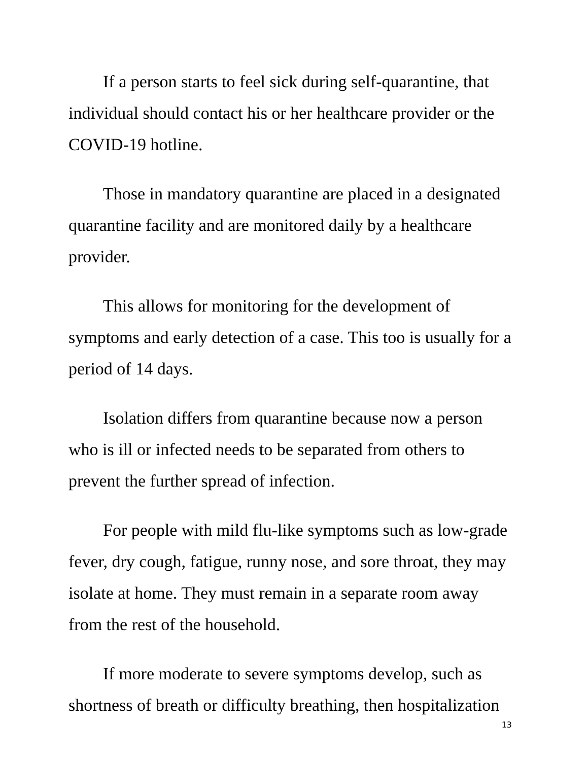If a person starts to feel sick during self-quarantine, that individual should contact his or her healthcare provider or the COVID-19 hotline.
Those in mandatory quarantine are placed in a designated quarantine facility and are monitored daily by a healthcare provider.
This allows for monitoring for the development of symptoms and early detection of a case. This too is usually for a period of 14 days.
Isolation differs from quarantine because now a person who is ill or infected needs to be separated from others to prevent the further spread of infection.
For people with mild flu-like symptoms such as low-grade fever, dry cough, fatigue, runny nose, and sore throat, they may isolate at home. They must remain in a separate room away from the rest of the household.
If more moderate to severe symptoms develop, such as shortness of breath or difficulty breathing, then hospitalization
13